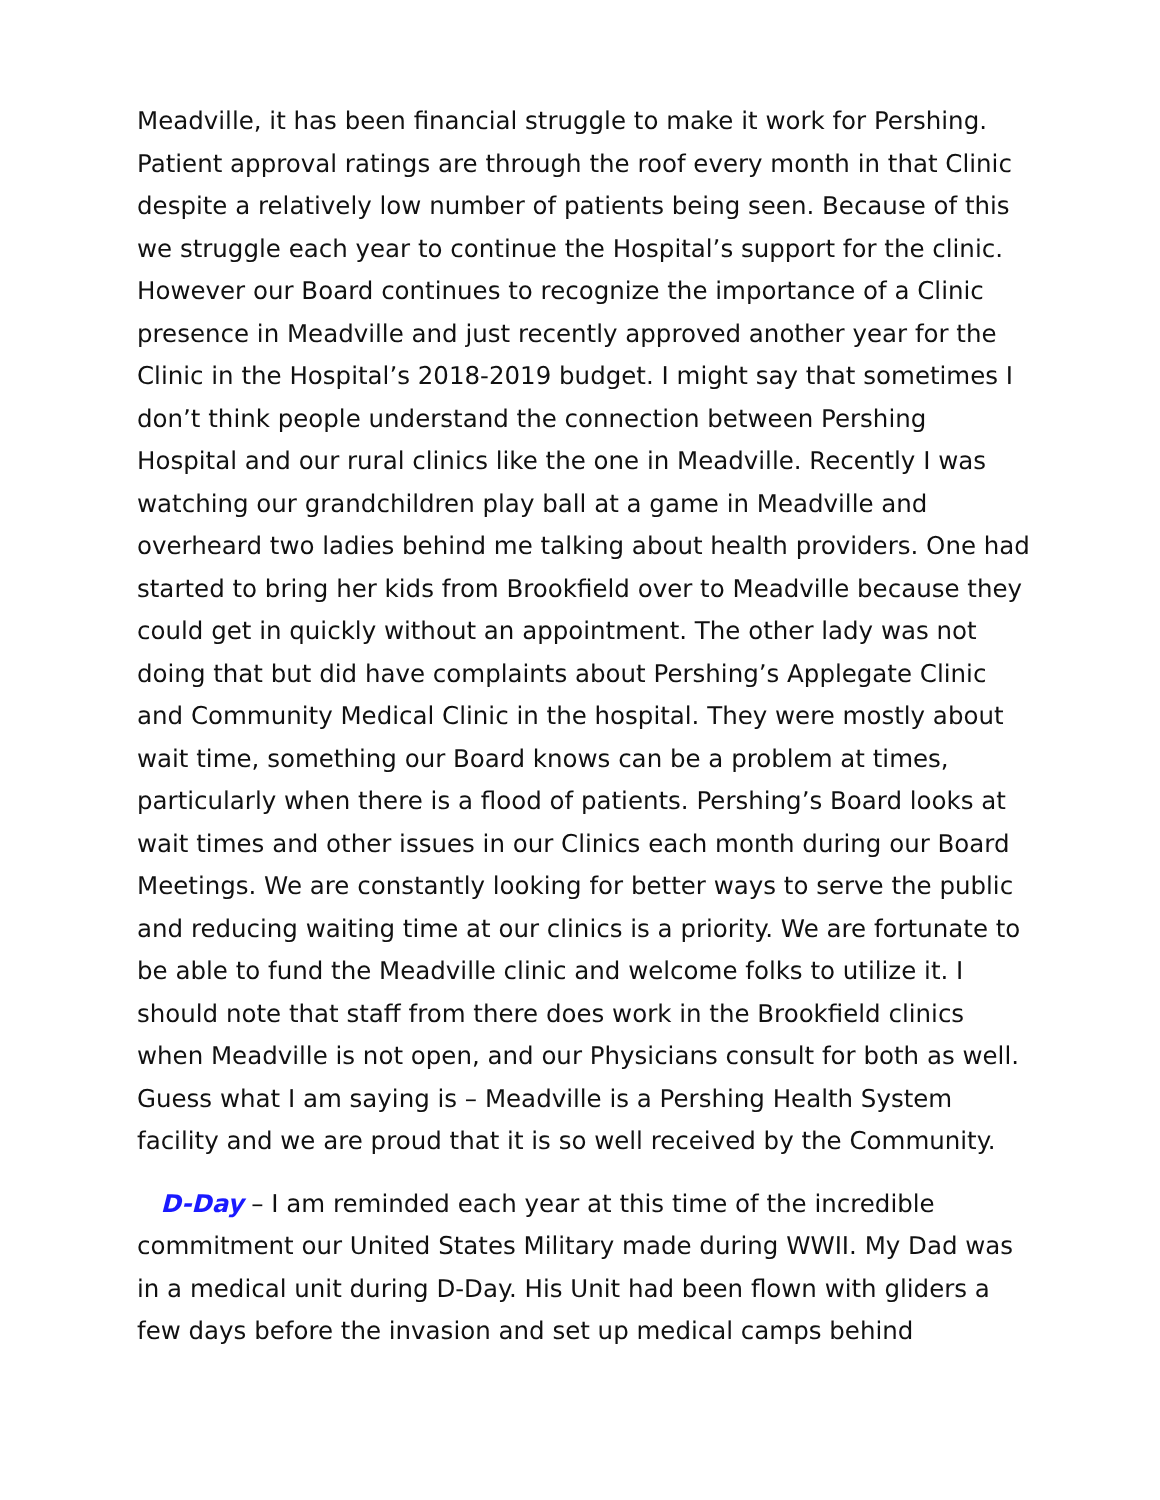Meadville, it has been financial struggle to make it work for Pershing. Patient approval ratings are through the roof every month in that Clinic despite a relatively low number of patients being seen. Because of this we struggle each year to continue the Hospital’s support for the clinic. However our Board continues to recognize the importance of a Clinic presence in Meadville and just recently approved another year for the Clinic in the Hospital’s 2018-2019 budget. I might say that sometimes I don’t think people understand the connection between Pershing Hospital and our rural clinics like the one in Meadville. Recently I was watching our grandchildren play ball at a game in Meadville and overheard two ladies behind me talking about health providers. One had started to bring her kids from Brookfield over to Meadville because they could get in quickly without an appointment. The other lady was not doing that but did have complaints about Pershing’s Applegate Clinic and Community Medical Clinic in the hospital. They were mostly about wait time, something our Board knows can be a problem at times, particularly when there is a flood of patients. Pershing’s Board looks at wait times and other issues in our Clinics each month during our Board Meetings. We are constantly looking for better ways to serve the public and reducing waiting time at our clinics is a priority. We are fortunate to be able to fund the Meadville clinic and welcome folks to utilize it. I should note that staff from there does work in the Brookfield clinics when Meadville is not open, and our Physicians consult for both as well. Guess what I am saying is – Meadville is a Pershing Health System facility and we are proud that it is so well received by the Community.
D-Day – I am reminded each year at this time of the incredible commitment our United States Military made during WWII. My Dad was in a medical unit during D-Day. His Unit had been flown with gliders a few days before the invasion and set up medical camps behind